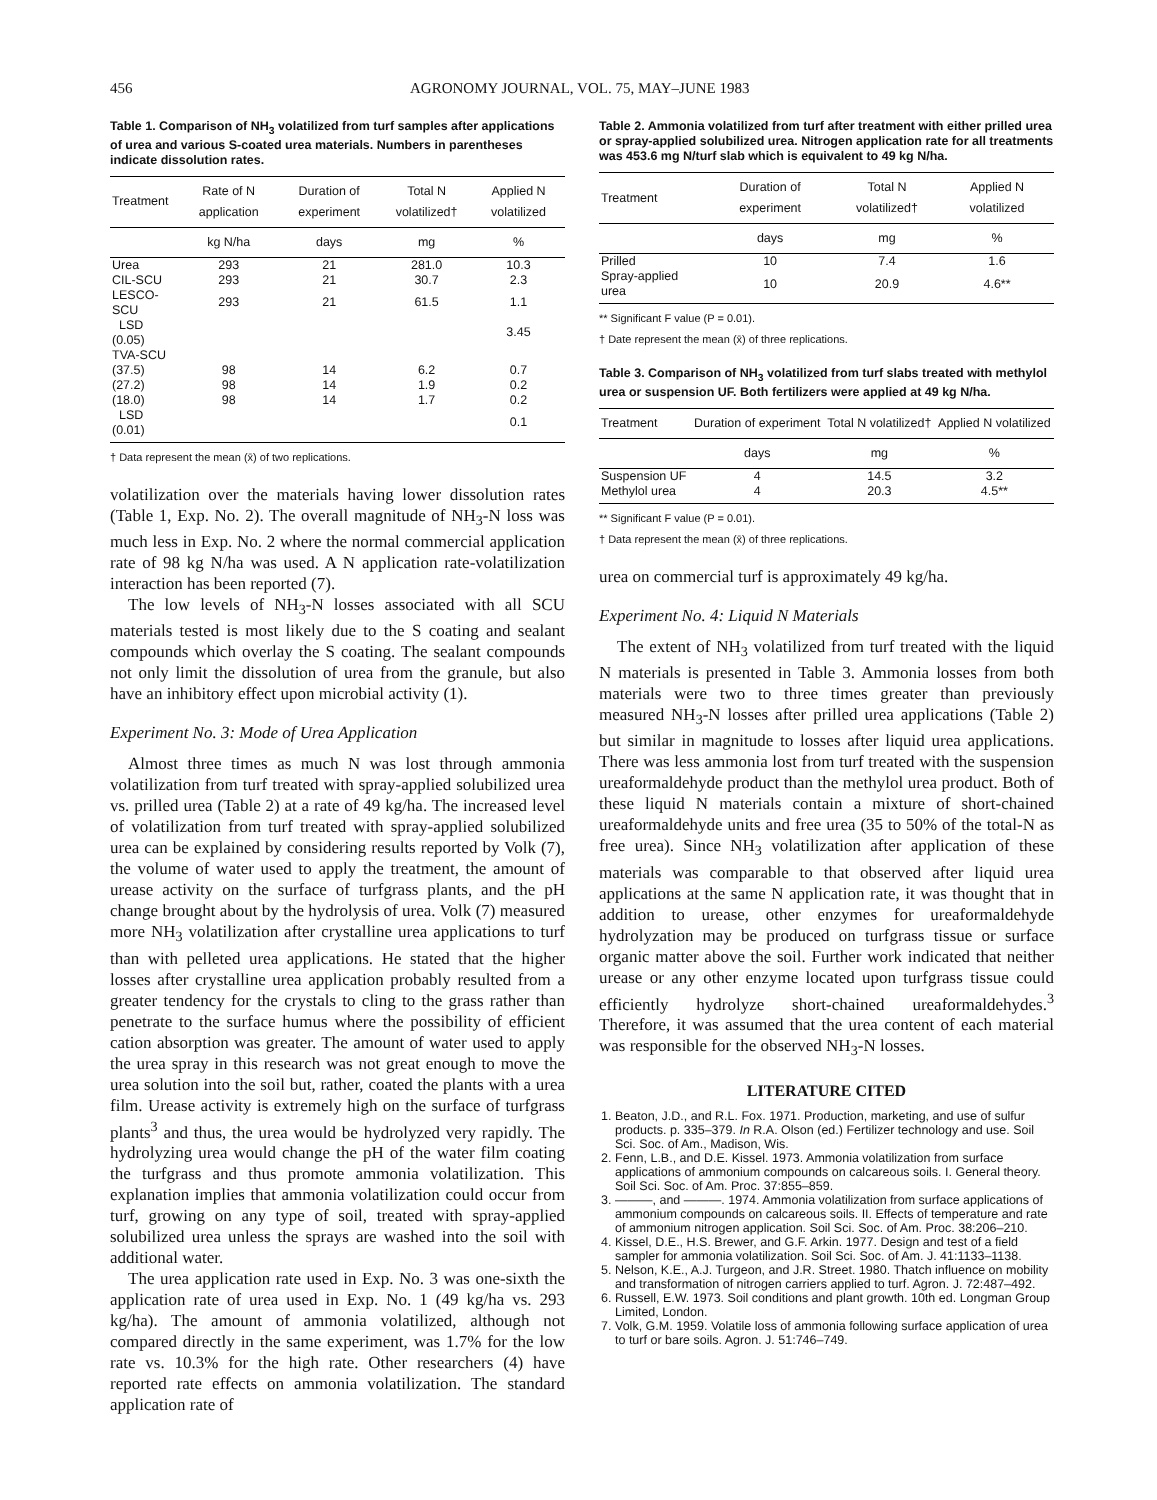456 AGRONOMY JOURNAL, VOL. 75, MAY–JUNE 1983
Table 1. Comparison of NH<sub>3</sub> volatilized from turf samples after applications of urea and various S-coated urea materials. Numbers in parentheses indicate dissolution rates.
| Treatment | Rate of N application | Duration of experiment | Total N volatilized† | Applied N volatilized |
| --- | --- | --- | --- | --- |
| | kg N/ha | days | mg | % |
| Urea | 293 | 21 | 281.0 | 10.3 |
| CIL-SCU | 293 | 21 | 30.7 | 2.3 |
| LESCO-SCU | 293 | 21 | 61.5 | 1.1 |
| LSD (0.05) | | | | 3.45 |
| TVA-SCU | | | | |
| (37.5) | 98 | 14 | 6.2 | 0.7 |
| (27.2) | 98 | 14 | 1.9 | 0.2 |
| (18.0) | 98 | 14 | 1.7 | 0.2 |
| LSD (0.01) | | | | 0.1 |
† Data represent the mean (x̄) of two replications.
volatilization over the materials having lower dissolution rates (Table 1, Exp. No. 2). The overall magnitude of NH<sub>3</sub>-N loss was much less in Exp. No. 2 where the normal commercial application rate of 98 kg N/ha was used. A N application rate-volatilization interaction has been reported (7).
The low levels of NH<sub>3</sub>-N losses associated with all SCU materials tested is most likely due to the S coating and sealant compounds which overlay the S coating. The sealant compounds not only limit the dissolution of urea from the granule, but also have an inhibitory effect upon microbial activity (1).
Experiment No. 3: Mode of Urea Application
Almost three times as much N was lost through ammonia volatilization from turf treated with spray-applied solubilized urea vs. prilled urea (Table 2) at a rate of 49 kg/ha. The increased level of volatilization from turf treated with spray-applied solubilized urea can be explained by considering results reported by Volk (7), the volume of water used to apply the treatment, the amount of urease activity on the surface of turfgrass plants, and the pH change brought about by the hydrolysis of urea. Volk (7) measured more NH<sub>3</sub> volatilization after crystalline urea applications to turf than with pelleted urea applications. He stated that the higher losses after crystalline urea application probably resulted from a greater tendency for the crystals to cling to the grass rather than penetrate to the surface humus where the possibility of efficient cation absorption was greater. The amount of water used to apply the urea spray in this research was not great enough to move the urea solution into the soil but, rather, coated the plants with a urea film. Urease activity is extremely high on the surface of turfgrass plants<sup>3</sup> and thus, the urea would be hydrolyzed very rapidly. The hydrolyzing urea would change the pH of the water film coating the turfgrass and thus promote ammonia volatilization. This explanation implies that ammonia volatilization could occur from turf, growing on any type of soil, treated with spray-applied solubilized urea unless the sprays are washed into the soil with additional water.
The urea application rate used in Exp. No. 3 was one-sixth the application rate of urea used in Exp. No. 1 (49 kg/ha vs. 293 kg/ha). The amount of ammonia volatilized, although not compared directly in the same experiment, was 1.7% for the low rate vs. 10.3% for the high rate. Other researchers (4) have reported rate effects on ammonia volatilization. The standard application rate of
Table 2. Ammonia volatilized from turf after treatment with either prilled urea or spray-applied solubilized urea. Nitrogen application rate for all treatments was 453.6 mg N/turf slab which is equivalent to 49 kg N/ha.
| Treatment | Duration of experiment | Total N volatilized† | Applied N volatilized |
| --- | --- | --- | --- |
| | days | mg | % |
| Prilled | 10 | 7.4 | 1.6 |
| Spray-applied urea | 10 | 20.9 | 4.6** |
** Significant F value (P = 0.01).
† Date represent the mean (x̄) of three replications.
Table 3. Comparison of NH<sub>3</sub> volatilized from turf slabs treated with methylol urea or suspension UF. Both fertilizers were applied at 49 kg N/ha.
| Treatment | Duration of experiment | Total N volatilized† | Applied N volatilized |
| --- | --- | --- | --- |
| | days | mg | % |
| Suspension UF | 4 | 14.5 | 3.2 |
| Methylol urea | 4 | 20.3 | 4.5** |
** Significant F value (P = 0.01).
† Data represent the mean (x̄) of three replications.
urea on commercial turf is approximately 49 kg/ha.
Experiment No. 4: Liquid N Materials
The extent of NH<sub>3</sub> volatilized from turf treated with the liquid N materials is presented in Table 3. Ammonia losses from both materials were two to three times greater than previously measured NH<sub>3</sub>-N losses after prilled urea applications (Table 2) but similar in magnitude to losses after liquid urea applications. There was less ammonia lost from turf treated with the suspension ureaformaldehyde product than the methylol urea product. Both of these liquid N materials contain a mixture of short-chained ureaformaldehyde units and free urea (35 to 50% of the total-N as free urea). Since NH<sub>3</sub> volatilization after application of these materials was comparable to that observed after liquid urea applications at the same N application rate, it was thought that in addition to urease, other enzymes for ureaformaldehyde hydrolyzation may be produced on turfgrass tissue or surface organic matter above the soil. Further work indicated that neither urease or any other enzyme located upon turfgrass tissue could efficiently hydrolyze short-chained ureaformaldehydes.<sup>3</sup> Therefore, it was assumed that the urea content of each material was responsible for the observed NH<sub>3</sub>-N losses.
LITERATURE CITED
1. Beaton, J.D., and R.L. Fox. 1971. Production, marketing, and use of sulfur products. p. 335–379. In R.A. Olson (ed.) Fertilizer technology and use. Soil Sci. Soc. of Am., Madison, Wis.
2. Fenn, L.B., and D.E. Kissel. 1973. Ammonia volatilization from surface applications of ammonium compounds on calcareous soils. I. General theory. Soil Sci. Soc. of Am. Proc. 37:855–859.
3. ———, and ———. 1974. Ammonia volatilization from surface applications of ammonium compounds on calcareous soils. II. Effects of temperature and rate of ammonium nitrogen application. Soil Sci. Soc. of Am. Proc. 38:206–210.
4. Kissel, D.E., H.S. Brewer, and G.F. Arkin. 1977. Design and test of a field sampler for ammonia volatilization. Soil Sci. Soc. of Am. J. 41:1133–1138.
5. Nelson, K.E., A.J. Turgeon, and J.R. Street. 1980. Thatch influence on mobility and transformation of nitrogen carriers applied to turf. Agron. J. 72:487–492.
6. Russell, E.W. 1973. Soil conditions and plant growth. 10th ed. Longman Group Limited, London.
7. Volk, G.M. 1959. Volatile loss of ammonia following surface application of urea to turf or bare soils. Agron. J. 51:746–749.